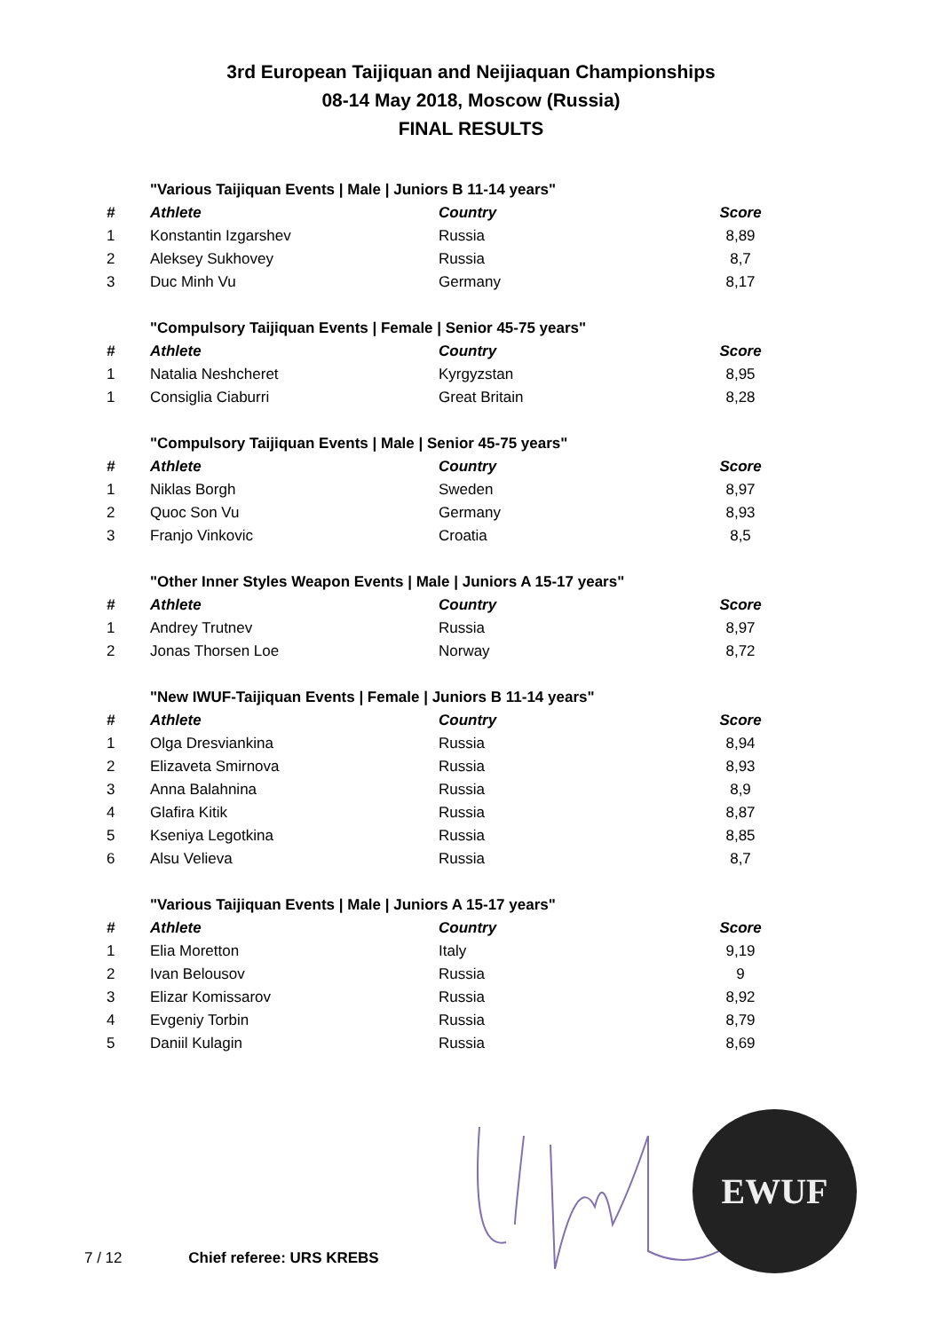3rd European Taijiquan and Neijiaquan Championships
08-14 May 2018, Moscow (Russia)
FINAL RESULTS
| | "Various Taijiquan Events / Male / Juniors B 11-14 years" | | |
| # | Athlete | Country | Score |
| 1 | Konstantin Izgarshev | Russia | 8,89 |
| 2 | Aleksey Sukhovey | Russia | 8,7 |
| 3 | Duc Minh Vu | Germany | 8,17 |
| | "Compulsory Taijiquan Events / Female / Senior 45-75 years" | | |
| # | Athlete | Country | Score |
| 1 | Natalia Neshcheret | Kyrgyzstan | 8,95 |
| 1 | Consiglia Ciaburri | Great Britain | 8,28 |
| | "Compulsory Taijiquan Events / Male / Senior 45-75 years" | | |
| # | Athlete | Country | Score |
| 1 | Niklas Borgh | Sweden | 8,97 |
| 2 | Quoc Son Vu | Germany | 8,93 |
| 3 | Franjo Vinkovic | Croatia | 8,5 |
| | "Other Inner Styles Weapon Events / Male / Juniors A 15-17 years" | | |
| # | Athlete | Country | Score |
| 1 | Andrey Trutnev | Russia | 8,97 |
| 2 | Jonas Thorsen Loe | Norway | 8,72 |
| | "New IWUF-Taijiquan Events / Female / Juniors B 11-14 years" | | |
| # | Athlete | Country | Score |
| 1 | Olga Dresviankina | Russia | 8,94 |
| 2 | Elizaveta Smirnova | Russia | 8,93 |
| 3 | Anna Balahnina | Russia | 8,9 |
| 4 | Glafira Kitik | Russia | 8,87 |
| 5 | Kseniya Legotkina | Russia | 8,85 |
| 6 | Alsu Velieva | Russia | 8,7 |
| | "Various Taijiquan Events / Male / Juniors A 15-17 years" | | |
| # | Athlete | Country | Score |
| 1 | Elia Moretton | Italy | 9,19 |
| 2 | Ivan Belousov | Russia | 9 |
| 3 | Elizar Komissarov | Russia | 8,92 |
| 4 | Evgeniy Torbin | Russia | 8,79 |
| 5 | Daniil Kulagin | Russia | 8,69 |
EWUF
7 / 12 Chief referee: URS KREBS